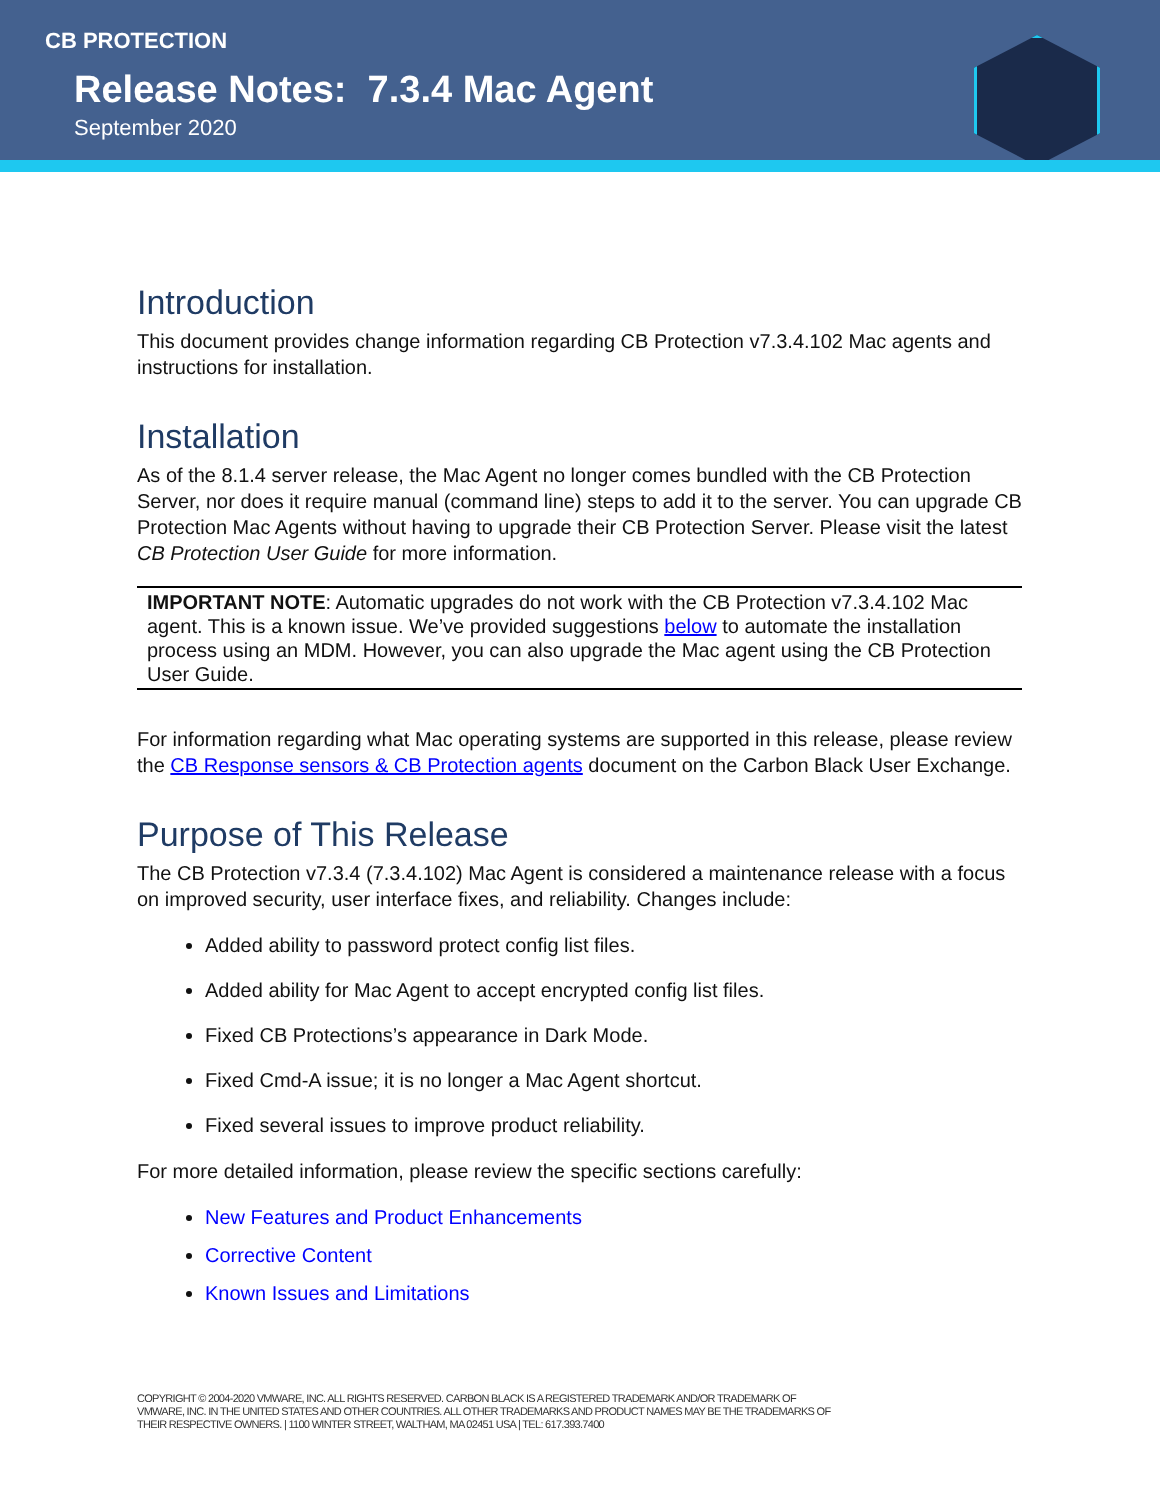CB PROTECTION
Release Notes: 7.3.4 Mac Agent
September 2020
Introduction
This document provides change information regarding CB Protection v7.3.4.102 Mac agents and instructions for installation.
Installation
As of the 8.1.4 server release, the Mac Agent no longer comes bundled with the CB Protection Server, nor does it require manual (command line) steps to add it to the server. You can upgrade CB Protection Mac Agents without having to upgrade their CB Protection Server. Please visit the latest CB Protection User Guide for more information.
IMPORTANT NOTE: Automatic upgrades do not work with the CB Protection v7.3.4.102 Mac agent. This is a known issue. We’ve provided suggestions below to automate the installation process using an MDM. However, you can also upgrade the Mac agent using the CB Protection User Guide.
For information regarding what Mac operating systems are supported in this release, please review the CB Response sensors & CB Protection agents document on the Carbon Black User Exchange.
Purpose of This Release
The CB Protection v7.3.4 (7.3.4.102) Mac Agent is considered a maintenance release with a focus on improved security, user interface fixes, and reliability. Changes include:
Added ability to password protect config list files.
Added ability for Mac Agent to accept encrypted config list files.
Fixed CB Protections’s appearance in Dark Mode.
Fixed Cmd-A issue; it is no longer a Mac Agent shortcut.
Fixed several issues to improve product reliability.
For more detailed information, please review the specific sections carefully:
New Features and Product Enhancements
Corrective Content
Known Issues and Limitations
COPYRIGHT © 2004-2020 VMWARE, INC. ALL RIGHTS RESERVED. CARBON BLACK IS A REGISTERED TRADEMARK AND/OR TRADEMARK OF
VMWARE, INC. IN THE UNITED STATES AND OTHER COUNTRIES. ALL OTHER TRADEMARKS AND PRODUCT NAMES MAY BE THE TRADEMARKS OF
THEIR RESPECTIVE OWNERS. | 1100 WINTER STREET, WALTHAM, MA 02451 USA | TEL: 617.393.7400